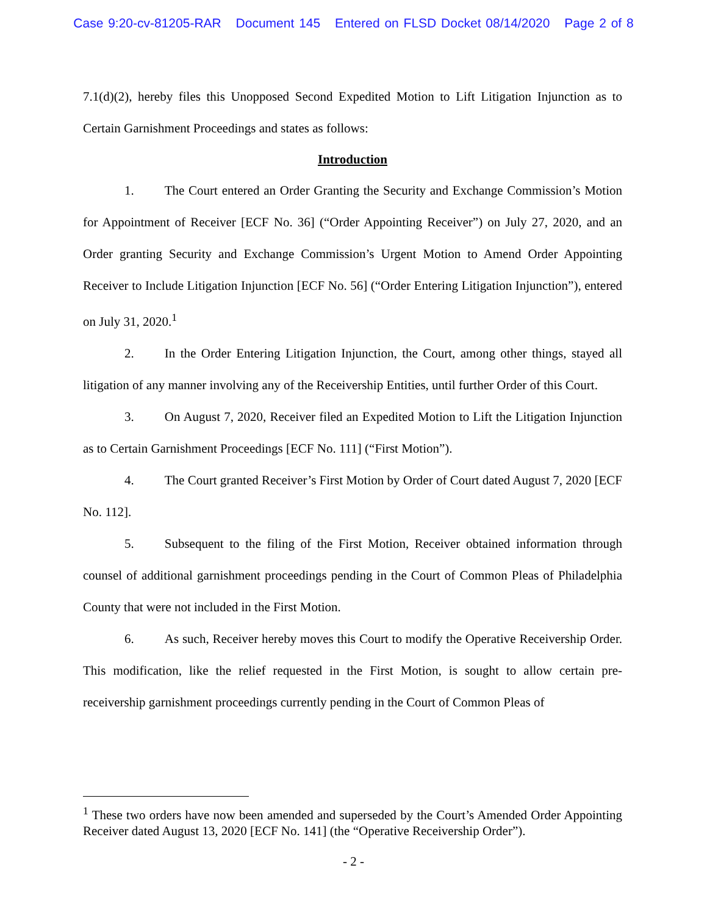Case 9:20-cv-81205-RAR Document 145 Entered on FLSD Docket 08/14/2020 Page 2 of 8
7.1(d)(2), hereby files this Unopposed Second Expedited Motion to Lift Litigation Injunction as to Certain Garnishment Proceedings and states as follows:
Introduction
1. The Court entered an Order Granting the Security and Exchange Commission’s Motion for Appointment of Receiver [ECF No. 36] (“Order Appointing Receiver”) on July 27, 2020, and an Order granting Security and Exchange Commission’s Urgent Motion to Amend Order Appointing Receiver to Include Litigation Injunction [ECF No. 56] (“Order Entering Litigation Injunction”), entered on July 31, 2020.<sup>1</sup>
2. In the Order Entering Litigation Injunction, the Court, among other things, stayed all litigation of any manner involving any of the Receivership Entities, until further Order of this Court.
3. On August 7, 2020, Receiver filed an Expedited Motion to Lift the Litigation Injunction as to Certain Garnishment Proceedings [ECF No. 111] (“First Motion”).
4. The Court granted Receiver’s First Motion by Order of Court dated August 7, 2020 [ECF No. 112].
5. Subsequent to the filing of the First Motion, Receiver obtained information through counsel of additional garnishment proceedings pending in the Court of Common Pleas of Philadelphia County that were not included in the First Motion.
6. As such, Receiver hereby moves this Court to modify the Operative Receivership Order. This modification, like the relief requested in the First Motion, is sought to allow certain pre-receivership garnishment proceedings currently pending in the Court of Common Pleas of
<sup>1</sup> These two orders have now been amended and superseded by the Court’s Amended Order Appointing Receiver dated August 13, 2020 [ECF No. 141] (the “Operative Receivership Order”).
- 2 -